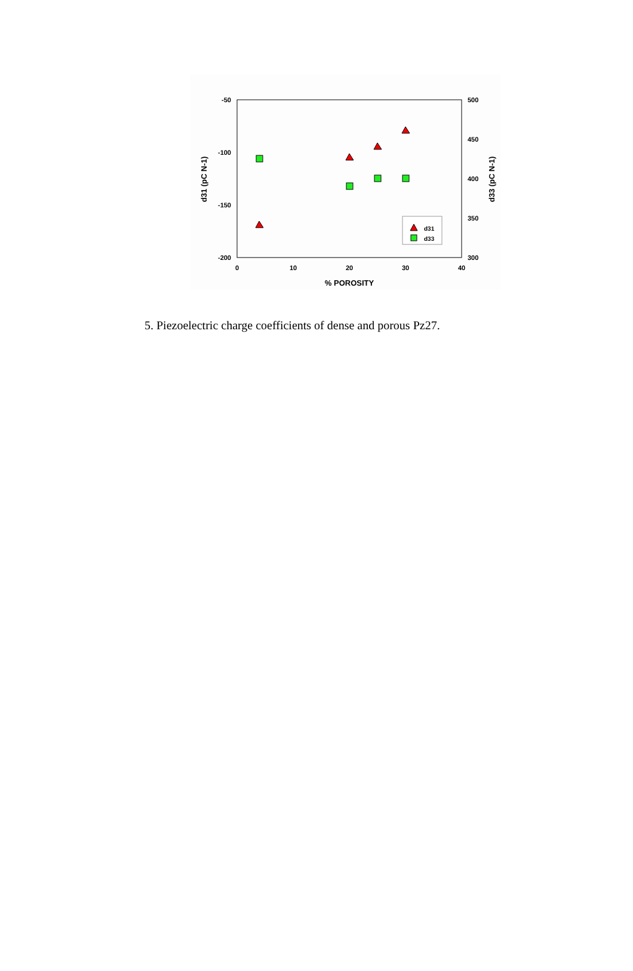-50
-100
-150
-200
500
450
400
350
300
0
10
20
30
40
% POROSITY
d31 (pC N-1)
d33 (pC N-1)
d31
d33
5. Piezoelectric charge coefficients of dense and porous Pz27.